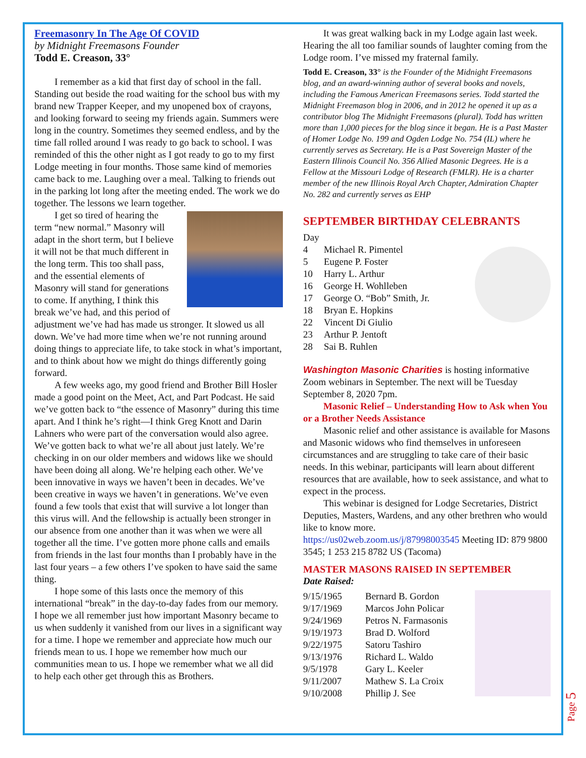Freemasonry In The Age Of COVID
by Midnight Freemasons Founder
Todd E. Creason, 33°
I remember as a kid that first day of school in the fall. Standing out beside the road waiting for the school bus with my brand new Trapper Keeper, and my unopened box of crayons, and looking forward to seeing my friends again. Summers were long in the country. Sometimes they seemed endless, and by the time fall rolled around I was ready to go back to school. I was reminded of this the other night as I got ready to go to my first Lodge meeting in four months. Those same kind of memories came back to me. Laughing over a meal. Talking to friends out in the parking lot long after the meeting ended. The work we do together. The lessons we learn together.
I get so tired of hearing the term “new normal.” Masonry will adapt in the short term, but I believe it will not be that much different in the long term. This too shall pass, and the essential elements of Masonry will stand for generations to come. If anything, I think this break we’ve had, and this period of adjustment we’ve had has made us stronger. It slowed us all down. We’ve had more time when we’re not running around doing things to appreciate life, to take stock in what’s important, and to think about how we might do things differently going forward.
A few weeks ago, my good friend and Brother Bill Hosler made a good point on the Meet, Act, and Part Podcast. He said we’ve gotten back to “the essence of Masonry” during this time apart. And I think he’s right—I think Greg Knott and Darin Lahners who were part of the conversation would also agree. We’ve gotten back to what we’re all about just lately. We’re checking in on our older members and widows like we should have been doing all along. We’re helping each other. We’ve been innovative in ways we haven’t been in decades. We’ve been creative in ways we haven’t in generations. We’ve even found a few tools that exist that will survive a lot longer than this virus will. And the fellowship is actually been stronger in our absence from one another than it was when we were all together all the time. I’ve gotten more phone calls and emails from friends in the last four months than I probably have in the last four years – a few others I’ve spoken to have said the same thing.
I hope some of this lasts once the memory of this international “break” in the day-to-day fades from our memory. I hope we all remember just how important Masonry became to us when suddenly it vanished from our lives in a significant way for a time. I hope we remember and appreciate how much our friends mean to us. I hope we remember how much our communities mean to us. I hope we remember what we all did to help each other get through this as Brothers.
It was great walking back in my Lodge again last week. Hearing the all too familiar sounds of laughter coming from the Lodge room. I’ve missed my fraternal family.
Todd E. Creason, 33° is the Founder of the Midnight Freemasons blog, and an award-winning author of several books and novels, including the Famous American Freemasons series. Todd started the Midnight Freemason blog in 2006, and in 2012 he opened it up as a contributor blog The Midnight Freemasons (plural). Todd has written more than 1,000 pieces for the blog since it began. He is a Past Master of Homer Lodge No. 199 and Ogden Lodge No. 754 (IL) where he currently serves as Secretary. He is a Past Sovereign Master of the Eastern Illinois Council No. 356 Allied Masonic Degrees. He is a Fellow at the Missouri Lodge of Research (FMLR). He is a charter member of the new Illinois Royal Arch Chapter, Admiration Chapter No. 282 and currently serves as EHP
SEPTEMBER BIRTHDAY CELEBRANTS
| Day | |
| 4 | Michael R. Pimentel |
| 5 | Eugene P. Foster |
| 10 | Harry L. Arthur |
| 16 | George H. Wohlleben |
| 17 | George O. “Bob” Smith, Jr. |
| 18 | Bryan E. Hopkins |
| 22 | Vincent Di Giulio |
| 23 | Arthur P. Jentoft |
| 28 | Sai B. Ruhlen |
Washington Masonic Charities is hosting informative Zoom webinars in September. The next will be Tuesday September 8, 2020 7pm.
Masonic Relief – Understanding How to Ask when You or a Brother Needs Assistance
Masonic relief and other assistance is available for Masons and Masonic widows who find themselves in unforeseen circumstances and are struggling to take care of their basic needs. In this webinar, participants will learn about different resources that are available, how to seek assistance, and what to expect in the process.
This webinar is designed for Lodge Secretaries, District Deputies, Masters, Wardens, and any other brethren who would like to know more.
https://us02web.zoom.us/j/87998003545 Meeting ID: 879 9800 3545; 1 253 215 8782 US (Tacoma)
MASTER MASONS RAISED IN SEPTEMBER
Date Raised:
| 9/15/1965 | Bernard B. Gordon |
| 9/17/1969 | Marcos John Policar |
| 9/24/1969 | Petros N. Farmasonis |
| 9/19/1973 | Brad D. Wolford |
| 9/22/1975 | Satoru Tashiro |
| 9/13/1976 | Richard L. Waldo |
| 9/5/1978 | Gary L. Keeler |
| 9/11/2007 | Mathew S. La Croix |
| 9/10/2008 | Phillip J. See |
Page 5